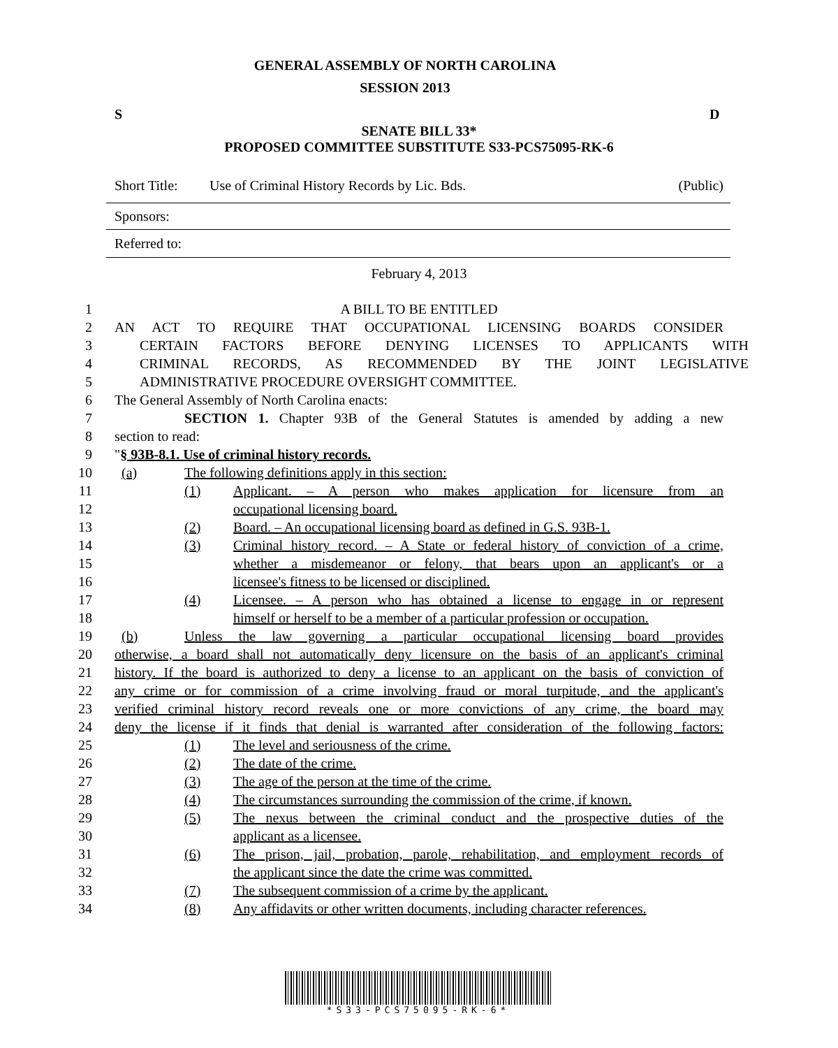GENERAL ASSEMBLY OF NORTH CAROLINA
SESSION 2013
S D
SENATE BILL 33*
PROPOSED COMMITTEE SUBSTITUTE S33-PCS75095-RK-6
Short Title: Use of Criminal History Records by Lic. Bds. (Public)
Sponsors:
Referred to:
February 4, 2013
1 A BILL TO BE ENTITLED
2 AN ACT TO REQUIRE THAT OCCUPATIONAL LICENSING BOARDS CONSIDER
3 CERTAIN FACTORS BEFORE DENYING LICENSES TO APPLICANTS WITH
4 CRIMINAL RECORDS, AS RECOMMENDED BY THE JOINT LEGISLATIVE
5 ADMINISTRATIVE PROCEDURE OVERSIGHT COMMITTEE.
6 The General Assembly of North Carolina enacts:
7 SECTION 1. Chapter 93B of the General Statutes is amended by adding a new
8 section to read:
9 "§ 93B-8.1. Use of criminal history records.
10 (a) The following definitions apply in this section:
11 (1) Applicant. – A person who makes application for licensure from an
12 occupational licensing board.
13 (2) Board. – An occupational licensing board as defined in G.S. 93B-1.
14 (3) Criminal history record. – A State or federal history of conviction of a crime,
15 whether a misdemeanor or felony, that bears upon an applicant's or a
16 licensee's fitness to be licensed or disciplined.
17 (4) Licensee. – A person who has obtained a license to engage in or represent
18 himself or herself to be a member of a particular profession or occupation.
19 (b) Unless the law governing a particular occupational licensing board provides
20 otherwise, a board shall not automatically deny licensure on the basis of an applicant's criminal
21 history. If the board is authorized to deny a license to an applicant on the basis of conviction of
22 any crime or for commission of a crime involving fraud or moral turpitude, and the applicant's
23 verified criminal history record reveals one or more convictions of any crime, the board may
24 deny the license if it finds that denial is warranted after consideration of the following factors:
25 (1) The level and seriousness of the crime.
26 (2) The date of the crime.
27 (3) The age of the person at the time of the crime.
28 (4) The circumstances surrounding the commission of the crime, if known.
29 (5) The nexus between the criminal conduct and the prospective duties of the
30 applicant as a licensee.
31 (6) The prison, jail, probation, parole, rehabilitation, and employment records of
32 the applicant since the date the crime was committed.
33 (7) The subsequent commission of a crime by the applicant.
34 (8) Any affidavits or other written documents, including character references.
*S33-PCS75095-RK-6*